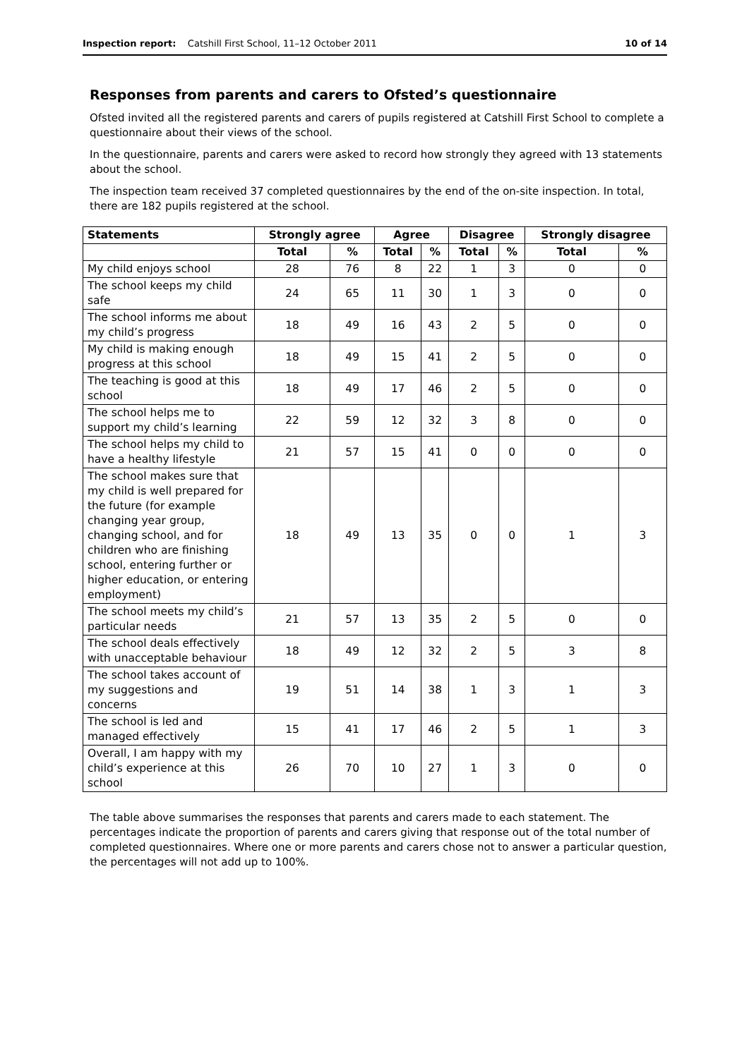Inspection report: Catshill First School, 11–12 October 2011 10 of 14
Responses from parents and carers to Ofsted’s questionnaire
Ofsted invited all the registered parents and carers of pupils registered at Catshill First School to complete a questionnaire about their views of the school.
In the questionnaire, parents and carers were asked to record how strongly they agreed with 13 statements about the school.
The inspection team received 37 completed questionnaires by the end of the on-site inspection. In total, there are 182 pupils registered at the school.
| Statements | Strongly agree | | Agree | | Disagree | | Strongly disagree | |
| --- | --- | --- | --- | --- | --- | --- | --- | --- |
| | Total | % | Total | % | Total | % | Total | % |
| My child enjoys school | 28 | 76 | 8 | 22 | 1 | 3 | 0 | 0 |
| The school keeps my child safe | 24 | 65 | 11 | 30 | 1 | 3 | 0 | 0 |
| The school informs me about my child’s progress | 18 | 49 | 16 | 43 | 2 | 5 | 0 | 0 |
| My child is making enough progress at this school | 18 | 49 | 15 | 41 | 2 | 5 | 0 | 0 |
| The teaching is good at this school | 18 | 49 | 17 | 46 | 2 | 5 | 0 | 0 |
| The school helps me to support my child’s learning | 22 | 59 | 12 | 32 | 3 | 8 | 0 | 0 |
| The school helps my child to have a healthy lifestyle | 21 | 57 | 15 | 41 | 0 | 0 | 0 | 0 |
| The school makes sure that my child is well prepared for the future (for example changing year group, changing school, and for children who are finishing school, entering further or higher education, or entering employment) | 18 | 49 | 13 | 35 | 0 | 0 | 1 | 3 |
| The school meets my child’s particular needs | 21 | 57 | 13 | 35 | 2 | 5 | 0 | 0 |
| The school deals effectively with unacceptable behaviour | 18 | 49 | 12 | 32 | 2 | 5 | 3 | 8 |
| The school takes account of my suggestions and concerns | 19 | 51 | 14 | 38 | 1 | 3 | 1 | 3 |
| The school is led and managed effectively | 15 | 41 | 17 | 46 | 2 | 5 | 1 | 3 |
| Overall, I am happy with my child’s experience at this school | 26 | 70 | 10 | 27 | 1 | 3 | 0 | 0 |
The table above summarises the responses that parents and carers made to each statement. The percentages indicate the proportion of parents and carers giving that response out of the total number of completed questionnaires. Where one or more parents and carers chose not to answer a particular question, the percentages will not add up to 100%.